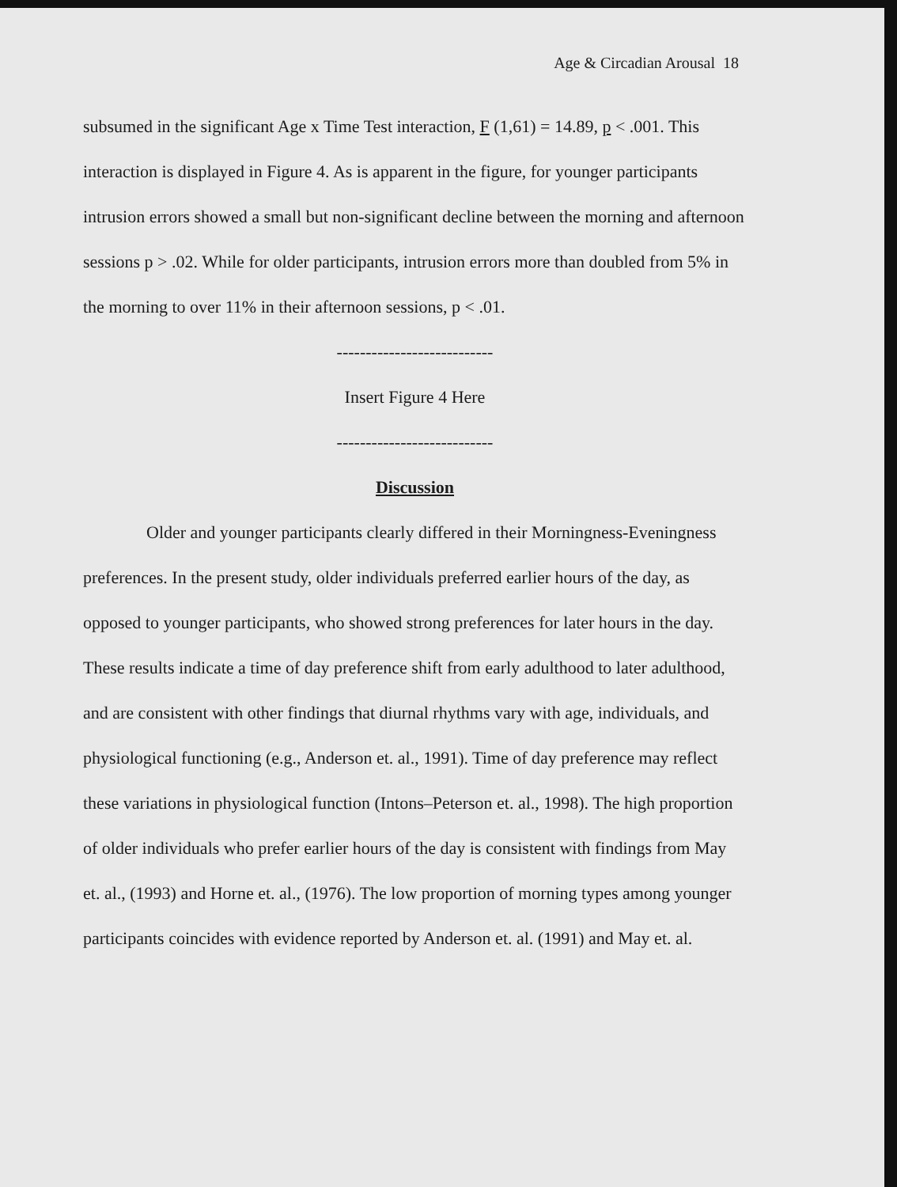Age & Circadian Arousal 18
subsumed in the significant Age x Time Test interaction, F (1,61) = 14.89, p < .001. This interaction is displayed in Figure 4. As is apparent in the figure, for younger participants intrusion errors showed a small but non-significant decline between the morning and afternoon sessions p > .02. While for older participants, intrusion errors more than doubled from 5% in the morning to over 11% in their afternoon sessions, p < .01.
---------------------------
Insert Figure 4 Here
---------------------------
Discussion
Older and younger participants clearly differed in their Morningness-Eveningness preferences. In the present study, older individuals preferred earlier hours of the day, as opposed to younger participants, who showed strong preferences for later hours in the day. These results indicate a time of day preference shift from early adulthood to later adulthood, and are consistent with other findings that diurnal rhythms vary with age, individuals, and physiological functioning (e.g., Anderson et. al., 1991). Time of day preference may reflect these variations in physiological function (Intons–Peterson et. al., 1998). The high proportion of older individuals who prefer earlier hours of the day is consistent with findings from May et. al., (1993) and Horne et. al., (1976). The low proportion of morning types among younger participants coincides with evidence reported by Anderson et. al. (1991) and May et. al.